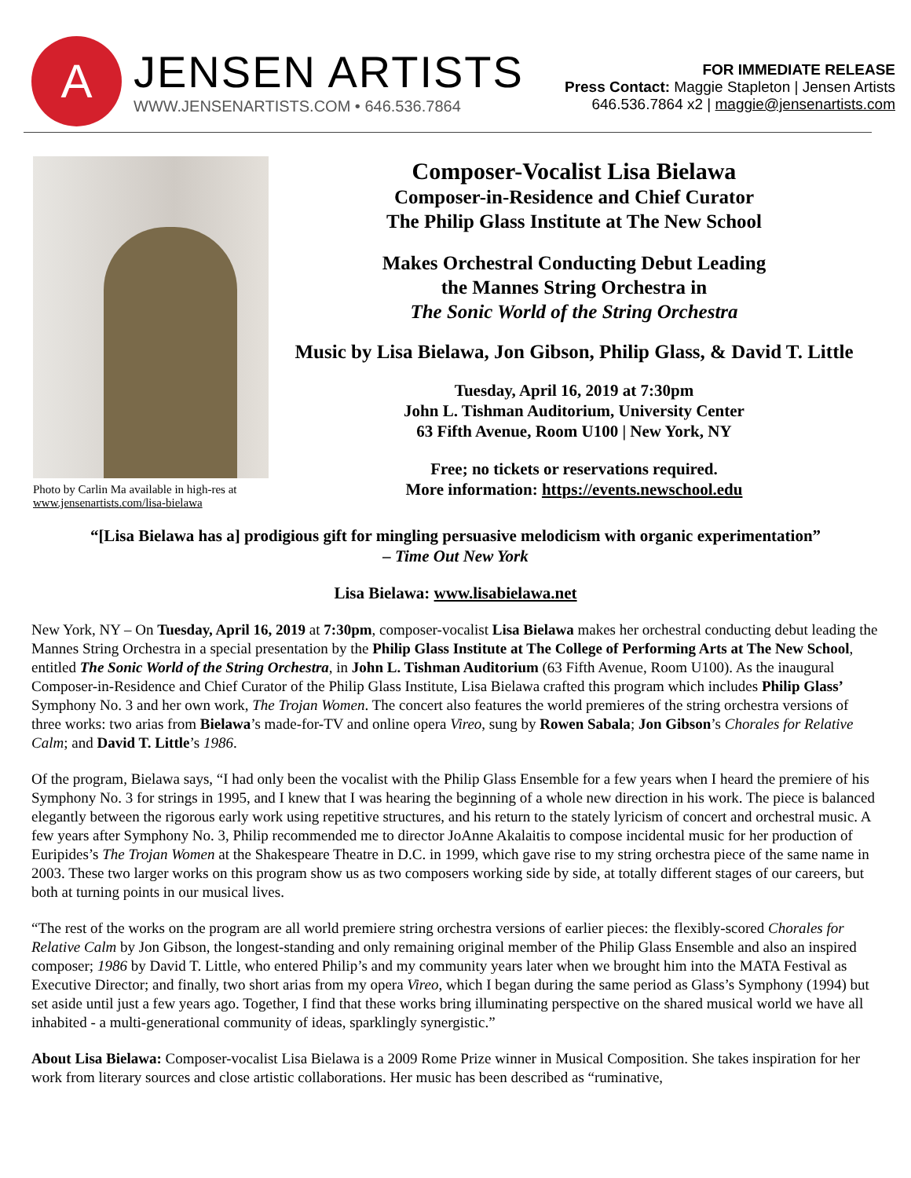A
JENSEN ARTISTS
WWW.JENSENARTISTS.COM • 646.536.7864
FOR IMMEDIATE RELEASE
Press Contact: Maggie Stapleton | Jensen Artists
646.536.7864 x2 | maggie@jensenartists.com
Photo by Carlin Ma available in high-res at www.jensenartists.com/lisa-bielawa
Composer-Vocalist Lisa Bielawa
Composer-in-Residence and Chief Curator
The Philip Glass Institute at The New School
Makes Orchestral Conducting Debut Leading
the Mannes String Orchestra in
The Sonic World of the String Orchestra
Music by Lisa Bielawa, Jon Gibson, Philip Glass, & David T. Little
Tuesday, April 16, 2019 at 7:30pm
John L. Tishman Auditorium, University Center
63 Fifth Avenue, Room U100 | New York, NY
Free; no tickets or reservations required.
More information: https://events.newschool.edu
“[Lisa Bielawa has a] prodigious gift for mingling persuasive melodicism with organic experimentation”
– Time Out New York
Lisa Bielawa: www.lisabielawa.net
New York, NY – On Tuesday, April 16, 2019 at 7:30pm, composer-vocalist Lisa Bielawa makes her orchestral conducting debut leading the Mannes String Orchestra in a special presentation by the Philip Glass Institute at The College of Performing Arts at The New School, entitled The Sonic World of the String Orchestra, in John L. Tishman Auditorium (63 Fifth Avenue, Room U100). As the inaugural Composer-in-Residence and Chief Curator of the Philip Glass Institute, Lisa Bielawa crafted this program which includes Philip Glass’ Symphony No. 3 and her own work, The Trojan Women. The concert also features the world premieres of the string orchestra versions of three works: two arias from Bielawa’s made-for-TV and online opera Vireo, sung by Rowen Sabala; Jon Gibson’s Chorales for Relative Calm; and David T. Little’s 1986.
Of the program, Bielawa says, “I had only been the vocalist with the Philip Glass Ensemble for a few years when I heard the premiere of his Symphony No. 3 for strings in 1995, and I knew that I was hearing the beginning of a whole new direction in his work. The piece is balanced elegantly between the rigorous early work using repetitive structures, and his return to the stately lyricism of concert and orchestral music. A few years after Symphony No. 3, Philip recommended me to director JoAnne Akalaitis to compose incidental music for her production of Euripides’s The Trojan Women at the Shakespeare Theatre in D.C. in 1999, which gave rise to my string orchestra piece of the same name in 2003. These two larger works on this program show us as two composers working side by side, at totally different stages of our careers, but both at turning points in our musical lives.
“The rest of the works on the program are all world premiere string orchestra versions of earlier pieces: the flexibly-scored Chorales for Relative Calm by Jon Gibson, the longest-standing and only remaining original member of the Philip Glass Ensemble and also an inspired composer; 1986 by David T. Little, who entered Philip’s and my community years later when we brought him into the MATA Festival as Executive Director; and finally, two short arias from my opera Vireo, which I began during the same period as Glass’s Symphony (1994) but set aside until just a few years ago. Together, I find that these works bring illuminating perspective on the shared musical world we have all inhabited - a multi-generational community of ideas, sparklingly synergistic.”
About Lisa Bielawa: Composer-vocalist Lisa Bielawa is a 2009 Rome Prize winner in Musical Composition. She takes inspiration for her work from literary sources and close artistic collaborations. Her music has been described as “ruminative,